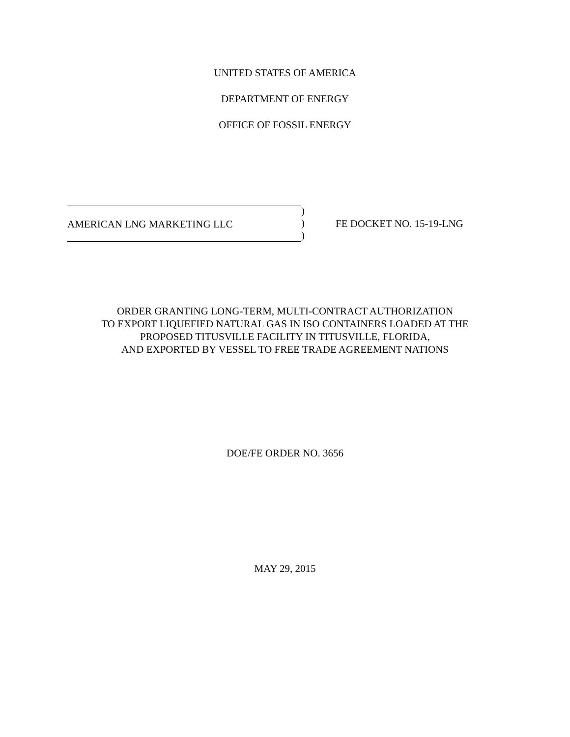UNITED STATES OF AMERICA
DEPARTMENT OF ENERGY
OFFICE OF FOSSIL ENERGY
AMERICAN LNG MARKETING LLC )
)
)
FE DOCKET NO. 15-19-LNG
ORDER GRANTING LONG-TERM, MULTI-CONTRACT AUTHORIZATION
TO EXPORT LIQUEFIED NATURAL GAS IN ISO CONTAINERS LOADED AT THE
PROPOSED TITUSVILLE FACILITY IN TITUSVILLE, FLORIDA,
AND EXPORTED BY VESSEL TO FREE TRADE AGREEMENT NATIONS
DOE/FE ORDER NO. 3656
MAY 29, 2015